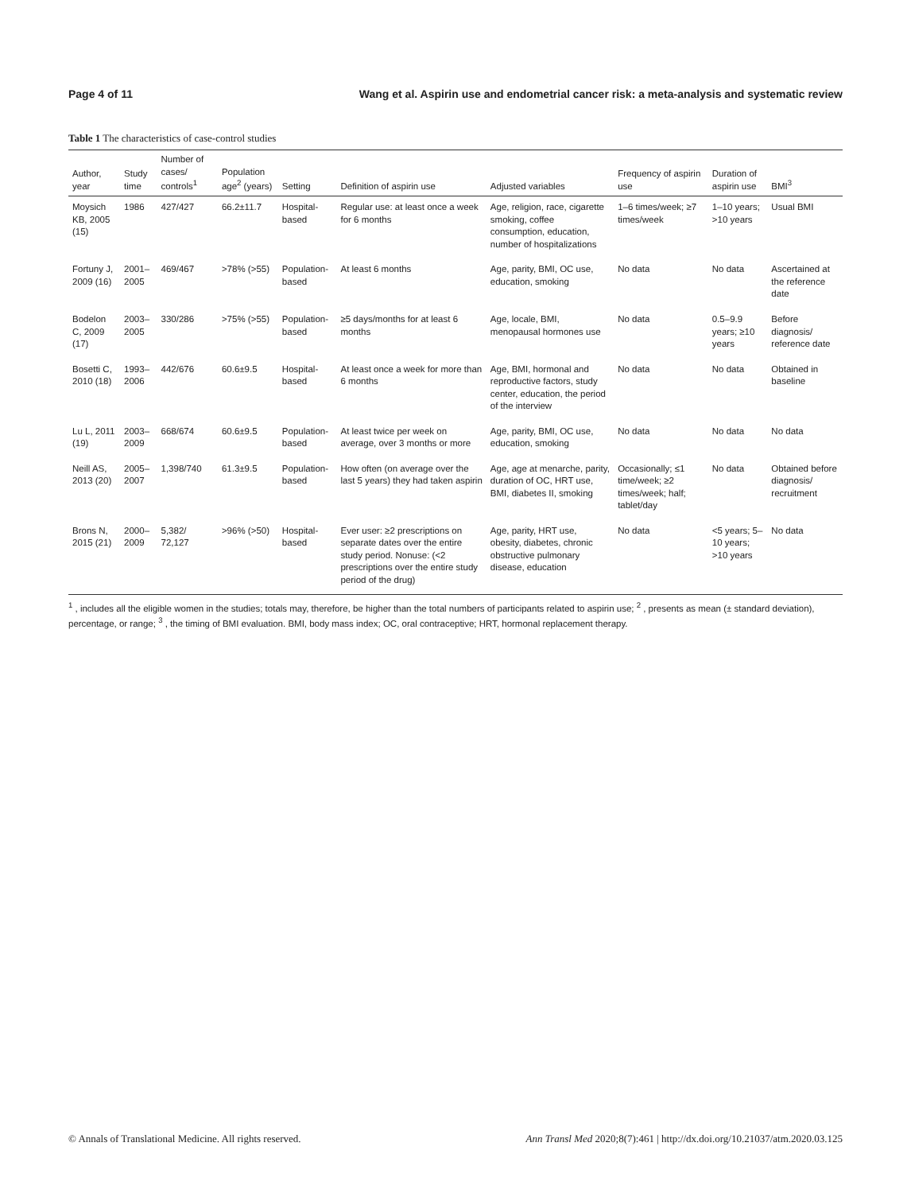Page 4 of 11 Wang et al. Aspirin use and endometrial cancer risk: a meta-analysis and systematic review
Table 1 The characteristics of case-control studies
| Author, year | Study time | Number of cases/ controls<sup>1</sup> | Population age<sup>2</sup> (years) | Setting | Definition of aspirin use | Adjusted variables | Frequency of aspirin use | Duration of aspirin use | BMI<sup>3</sup> |
| --- | --- | --- | --- | --- | --- | --- | --- | --- | --- |
| Moysich KB, 2005 (15) | 1986 | 427/427 | 66.2±11.7 | Hospital-based | Regular use: at least once a week for 6 months | Age, religion, race, cigarette smoking, coffee consumption, education, number of hospitalizations | 1–6 times/week; ≥7 times/week | 1–10 years; >10 years | Usual BMI |
| Fortuny J, 2009 (16) | 2001–2005 | 469/467 | >78% (>55) | Population-based | At least 6 months | Age, parity, BMI, OC use, education, smoking | No data | No data | Ascertained at the reference date |
| Bodelon C, 2009 (17) | 2003–2005 | 330/286 | >75% (>55) | Population-based | ≥5 days/months for at least 6 months | Age, locale, BMI, menopausal hormones use | No data | 0.5–9.9 years; ≥10 years | Before diagnosis/ reference date |
| Bosetti C, 2010 (18) | 1993–2006 | 442/676 | 60.6±9.5 | Hospital-based | At least once a week for more than 6 months | Age, BMI, hormonal and reproductive factors, study center, education, the period of the interview | No data | No data | Obtained in baseline |
| Lu L, 2011 (19) | 2003–2009 | 668/674 | 60.6±9.5 | Population-based | At least twice per week on average, over 3 months or more | Age, parity, BMI, OC use, education, smoking | No data | No data | No data |
| Neill AS, 2013 (20) | 2005–2007 | 1,398/740 | 61.3±9.5 | Population-based | How often (on average over the last 5 years) they had taken aspirin | Age, age at menarche, parity, duration of OC, HRT use, BMI, diabetes II, smoking | Occasionally; ≤1 time/week; ≥2 times/week; half; tablet/day | No data | Obtained before diagnosis/ recruitment |
| Brons N, 2015 (21) | 2000–2009 | 5,382/ 72,127 | >96% (>50) | Hospital-based | Ever user: ≥2 prescriptions on separate dates over the entire study period. Nonuse: (<2 prescriptions over the entire study period of the drug) | Age, parity, HRT use, obesity, diabetes, chronic obstructive pulmonary disease, education | No data | <5 years; 5–10 years; >10 years | No data |
<sup>1</sup> , includes all the eligible women in the studies; totals may, therefore, be higher than the total numbers of participants related to aspirin use; <sup>2</sup> , presents as mean (± standard deviation), percentage, or range; <sup>3</sup> , the timing of BMI evaluation. BMI, body mass index; OC, oral contraceptive; HRT, hormonal replacement therapy.
© Annals of Translational Medicine. All rights reserved. Ann Transl Med 2020;8(7):461 | http://dx.doi.org/10.21037/atm.2020.03.125